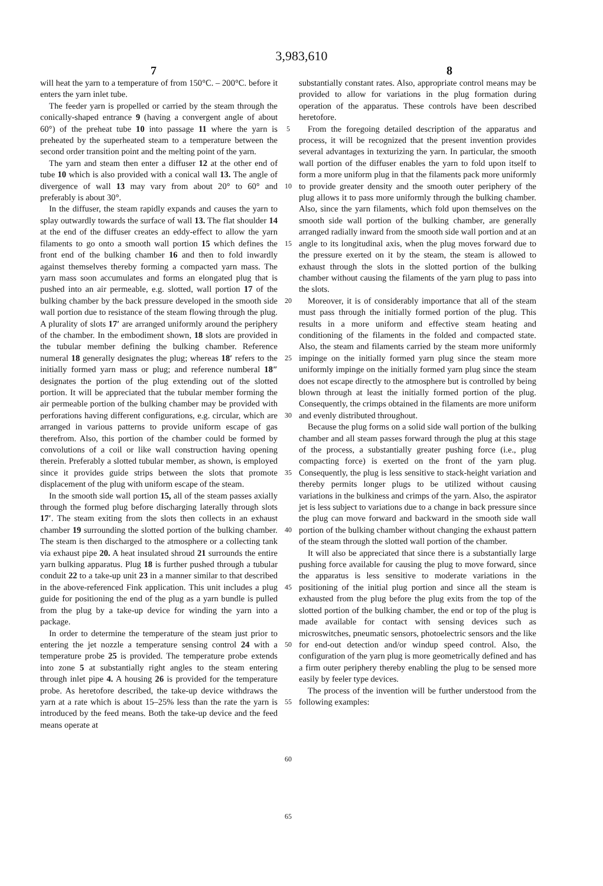3,983,610
7 8
will heat the yarn to a temperature of from 150°C. – 200°C. before it enters the yarn inlet tube.
The feeder yarn is propelled or carried by the steam through the conically-shaped entrance 9 (having a convergent angle of about 60°) of the preheat tube 10 into passage 11 where the yarn is preheated by the superheated steam to a temperature between the second order transition point and the melting point of the yarn.
The yarn and steam then enter a diffuser 12 at the other end of tube 10 which is also provided with a conical wall 13. The angle of divergence of wall 13 may vary from about 20° to 60° and preferably is about 30°.
In the diffuser, the steam rapidly expands and causes the yarn to splay outwardly towards the surface of wall 13. The flat shoulder 14 at the end of the diffuser creates an eddy-effect to allow the yarn filaments to go onto a smooth wall portion 15 which defines the front end of the bulking chamber 16 and then to fold inwardly against themselves thereby forming a compacted yarn mass. The yarn mass soon accumulates and forms an elongated plug that is pushed into an air permeable, e.g. slotted, wall portion 17 of the bulking chamber by the back pressure developed in the smooth side wall portion due to resistance of the steam flowing through the plug. A plurality of slots 17′ are arranged uniformly around the periphery of the chamber. In the embodiment shown, 18 slots are provided in the tubular member defining the bulking chamber. Reference numeral 18 generally designates the plug; whereas 18′ refers to the initially formed yarn mass or plug; and reference numberal 18″ designates the portion of the plug extending out of the slotted portion. It will be appreciated that the tubular member forming the air permeable portion of the bulking chamber may be provided with perforations having different configurations, e.g. circular, which are arranged in various patterns to provide uniform escape of gas therefrom. Also, this portion of the chamber could be formed by convolutions of a coil or like wall construction having opening therein. Preferably a slotted tubular member, as shown, is employed since it provides guide strips between the slots that promote displacement of the plug with uniform escape of the steam.
In the smooth side wall portion 15, all of the steam passes axially through the formed plug before discharging laterally through slots 17′. The steam exiting from the slots then collects in an exhaust chamber 19 surrounding the slotted portion of the bulking chamber. The steam is then discharged to the atmosphere or a collecting tank via exhaust pipe 20. A heat insulated shroud 21 surrounds the entire yarn bulking apparatus. Plug 18 is further pushed through a tubular conduit 22 to a take-up unit 23 in a manner similar to that described in the above-referenced Fink application. This unit includes a plug guide for positioning the end of the plug as a yarn bundle is pulled from the plug by a take-up device for winding the yarn into a package.
In order to determine the temperature of the steam just prior to entering the jet nozzle a temperature sensing control 24 with a temperature probe 25 is provided. The temperature probe extends into zone 5 at substantially right angles to the steam entering through inlet pipe 4. A housing 26 is provided for the temperature probe. As heretofore described, the take-up device withdraws the yarn at a rate which is about 15–25% less than the rate the yarn is introduced by the feed means. Both the take-up device and the feed means operate at
5
10
15
20
25
30
35
40
45
50
55
60
65
substantially constant rates. Also, appropriate control means may be provided to allow for variations in the plug formation during operation of the apparatus. These controls have been described heretofore.
From the foregoing detailed description of the apparatus and process, it will be recognized that the present invention provides several advantages in texturizing the yarn. In particular, the smooth wall portion of the diffuser enables the yarn to fold upon itself to form a more uniform plug in that the filaments pack more uniformly to provide greater density and the smooth outer periphery of the plug allows it to pass more uniformly through the bulking chamber. Also, since the yarn filaments, which fold upon themselves on the smooth side wall portion of the bulking chamber, are generally arranged radially inward from the smooth side wall portion and at an angle to its longitudinal axis, when the plug moves forward due to the pressure exerted on it by the steam, the steam is allowed to exhaust through the slots in the slotted portion of the bulking chamber without causing the filaments of the yarn plug to pass into the slots.
Moreover, it is of considerably importance that all of the steam must pass through the initially formed portion of the plug. This results in a more uniform and effective steam heating and conditioning of the filaments in the folded and compacted state. Also, the steam and filaments carried by the steam more uniformly impinge on the initially formed yarn plug since the steam more uniformly impinge on the initially formed yarn plug since the steam does not escape directly to the atmosphere but is controlled by being blown through at least the initially formed portion of the plug. Consequently, the crimps obtained in the filaments are more uniform and evenly distributed throughout.
Because the plug forms on a solid side wall portion of the bulking chamber and all steam passes forward through the plug at this stage of the process, a substantially greater pushing force (i.e., plug compacting force) is exerted on the front of the yarn plug. Consequently, the plug is less sensitive to stack-height variation and thereby permits longer plugs to be utilized without causing variations in the bulkiness and crimps of the yarn. Also, the aspirator jet is less subject to variations due to a change in back pressure since the plug can move forward and backward in the smooth side wall portion of the bulking chamber without changing the exhaust pattern of the steam through the slotted wall portion of the chamber.
It will also be appreciated that since there is a substantially large pushing force available for causing the plug to move forward, since the apparatus is less sensitive to moderate variations in the positioning of the initial plug portion and since all the steam is exhausted from the plug before the plug exits from the top of the slotted portion of the bulking chamber, the end or top of the plug is made available for contact with sensing devices such as microswitches, pneumatic sensors, photoelectric sensors and the like for end-out detection and/or windup speed control. Also, the configuration of the yarn plug is more geometrically defined and has a firm outer periphery thereby enabling the plug to be sensed more easily by feeler type devices.
The process of the invention will be further understood from the following examples: